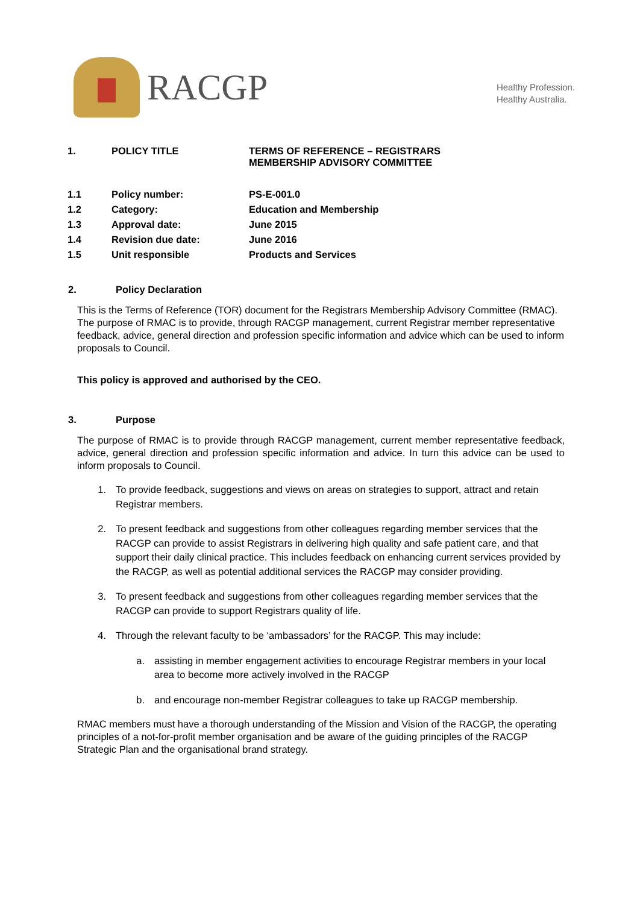RACGP
Healthy Profession.
Healthy Australia.
| 1. | POLICY TITLE | TERMS OF REFERENCE – REGISTRARS MEMBERSHIP ADVISORY COMMITTEE |
| 1.1 | Policy number: | PS-E-001.0 |
| 1.2 | Category: | Education and Membership |
| 1.3 | Approval date: | June 2015 |
| 1.4 | Revision due date: | June 2016 |
| 1.5 | Unit responsible | Products and Services |
2. Policy Declaration
This is the Terms of Reference (TOR) document for the Registrars Membership Advisory Committee (RMAC). The purpose of RMAC is to provide, through RACGP management, current Registrar member representative feedback, advice, general direction and profession specific information and advice which can be used to inform proposals to Council.
This policy is approved and authorised by the CEO.
3. Purpose
The purpose of RMAC is to provide through RACGP management, current member representative feedback, advice, general direction and profession specific information and advice. In turn this advice can be used to inform proposals to Council.
1. To provide feedback, suggestions and views on areas on strategies to support, attract and retain Registrar members.
2. To present feedback and suggestions from other colleagues regarding member services that the RACGP can provide to assist Registrars in delivering high quality and safe patient care, and that support their daily clinical practice. This includes feedback on enhancing current services provided by the RACGP, as well as potential additional services the RACGP may consider providing.
3. To present feedback and suggestions from other colleagues regarding member services that the RACGP can provide to support Registrars quality of life.
4. Through the relevant faculty to be ‘ambassadors’ for the RACGP. This may include:
a. assisting in member engagement activities to encourage Registrar members in your local area to become more actively involved in the RACGP
b. and encourage non-member Registrar colleagues to take up RACGP membership.
RMAC members must have a thorough understanding of the Mission and Vision of the RACGP, the operating principles of a not-for-profit member organisation and be aware of the guiding principles of the RACGP Strategic Plan and the organisational brand strategy.